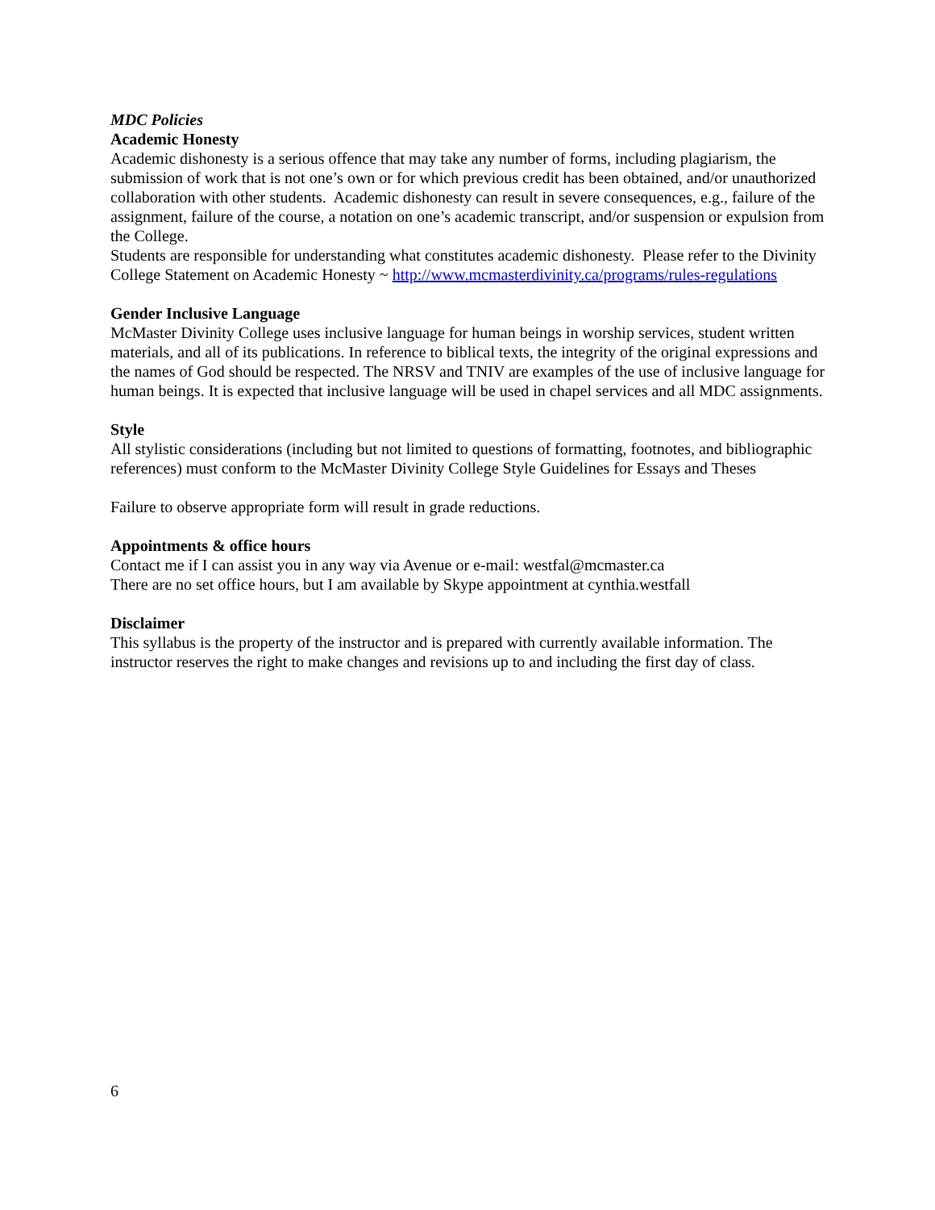MDC Policies
Academic Honesty
Academic dishonesty is a serious offence that may take any number of forms, including plagiarism, the submission of work that is not one’s own or for which previous credit has been obtained, and/or unauthorized collaboration with other students. Academic dishonesty can result in severe consequences, e.g., failure of the assignment, failure of the course, a notation on one’s academic transcript, and/or suspension or expulsion from the College.
Students are responsible for understanding what constitutes academic dishonesty. Please refer to the Divinity College Statement on Academic Honesty ~ http://www.mcmasterdivinity.ca/programs/rules-regulations
Gender Inclusive Language
McMaster Divinity College uses inclusive language for human beings in worship services, student written materials, and all of its publications. In reference to biblical texts, the integrity of the original expressions and the names of God should be respected. The NRSV and TNIV are examples of the use of inclusive language for human beings. It is expected that inclusive language will be used in chapel services and all MDC assignments.
Style
All stylistic considerations (including but not limited to questions of formatting, footnotes, and bibliographic references) must conform to the McMaster Divinity College Style Guidelines for Essays and Theses
Failure to observe appropriate form will result in grade reductions.
Appointments & office hours
Contact me if I can assist you in any way via Avenue or e-mail: westfal@mcmaster.ca
There are no set office hours, but I am available by Skype appointment at cynthia.westfall
Disclaimer
This syllabus is the property of the instructor and is prepared with currently available information. The instructor reserves the right to make changes and revisions up to and including the first day of class.
6